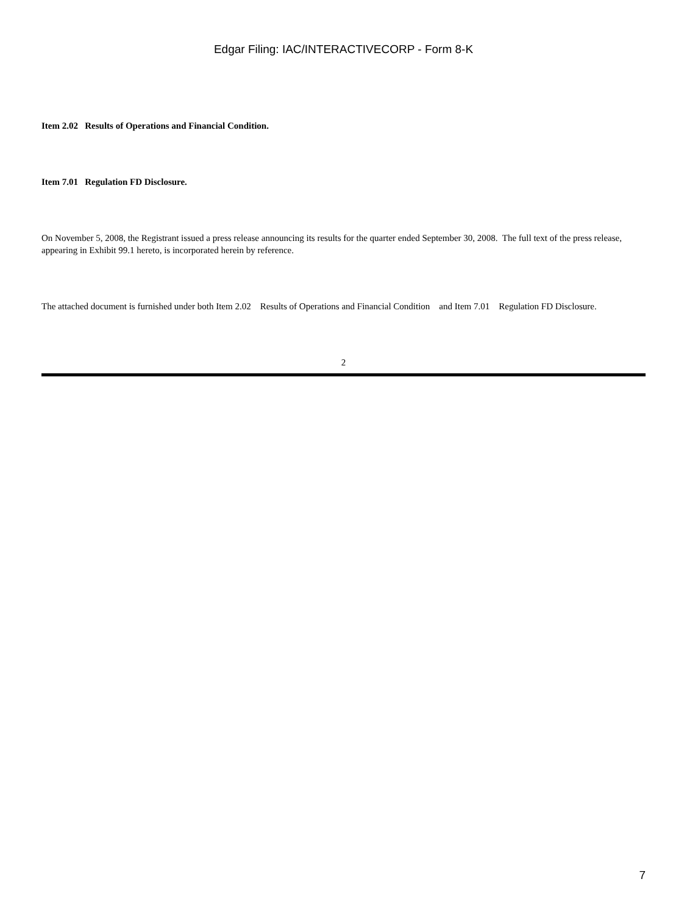Edgar Filing: IAC/INTERACTIVECORP - Form 8-K
Item 2.02 Results of Operations and Financial Condition.
Item 7.01 Regulation FD Disclosure.
On November 5, 2008, the Registrant issued a press release announcing its results for the quarter ended September 30, 2008. The full text of the press release, appearing in Exhibit 99.1 hereto, is incorporated herein by reference.
The attached document is furnished under both Item 2.02 Results of Operations and Financial Condition and Item 7.01 Regulation FD Disclosure.
2
7